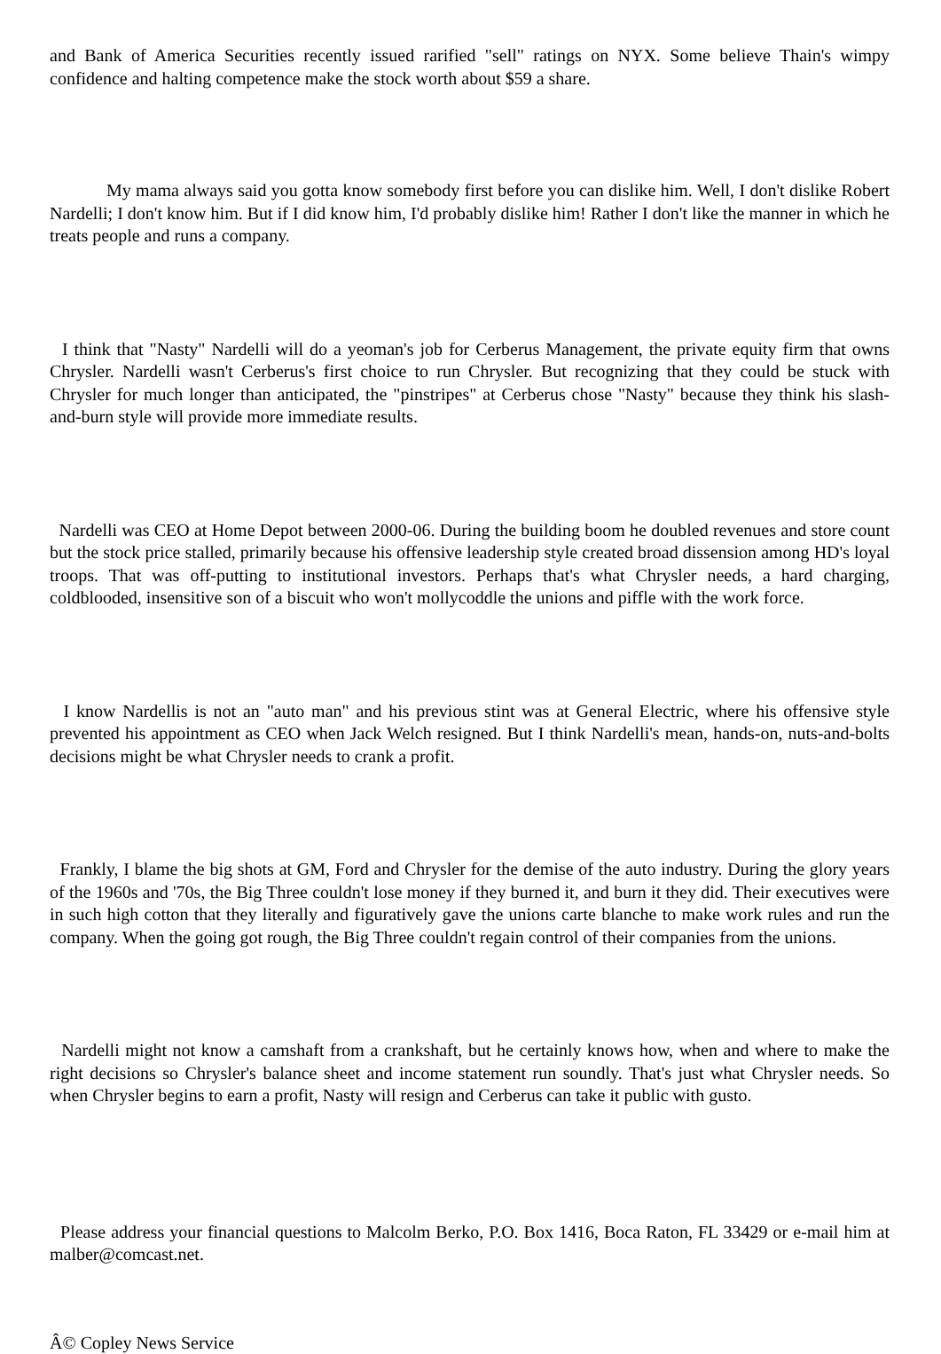and Bank of America Securities recently issued rarified "sell" ratings on NYX. Some believe Thain's wimpy confidence and halting competence make the stock worth about $59 a share.
My mama always said you gotta know somebody first before you can dislike him. Well, I don't dislike Robert Nardelli; I don't know him. But if I did know him, I'd probably dislike him! Rather I don't like the manner in which he treats people and runs a company.
I think that "Nasty" Nardelli will do a yeoman's job for Cerberus Management, the private equity firm that owns Chrysler. Nardelli wasn't Cerberus's first choice to run Chrysler. But recognizing that they could be stuck with Chrysler for much longer than anticipated, the "pinstripes" at Cerberus chose "Nasty" because they think his slash-and-burn style will provide more immediate results.
Nardelli was CEO at Home Depot between 2000-06. During the building boom he doubled revenues and store count but the stock price stalled, primarily because his offensive leadership style created broad dissension among HD's loyal troops. That was off-putting to institutional investors. Perhaps that's what Chrysler needs, a hard charging, coldblooded, insensitive son of a biscuit who won't mollycoddle the unions and piffle with the work force.
I know Nardellis is not an "auto man" and his previous stint was at General Electric, where his offensive style prevented his appointment as CEO when Jack Welch resigned. But I think Nardelli's mean, hands-on, nuts-and-bolts decisions might be what Chrysler needs to crank a profit.
Frankly, I blame the big shots at GM, Ford and Chrysler for the demise of the auto industry. During the glory years of the 1960s and '70s, the Big Three couldn't lose money if they burned it, and burn it they did. Their executives were in such high cotton that they literally and figuratively gave the unions carte blanche to make work rules and run the company. When the going got rough, the Big Three couldn't regain control of their companies from the unions.
Nardelli might not know a camshaft from a crankshaft, but he certainly knows how, when and where to make the right decisions so Chrysler's balance sheet and income statement run soundly. That's just what Chrysler needs. So when Chrysler begins to earn a profit, Nasty will resign and Cerberus can take it public with gusto.
Please address your financial questions to Malcolm Berko, P.O. Box 1416, Boca Raton, FL 33429 or e-mail him at malber@comcast.net.
Â© Copley News Service